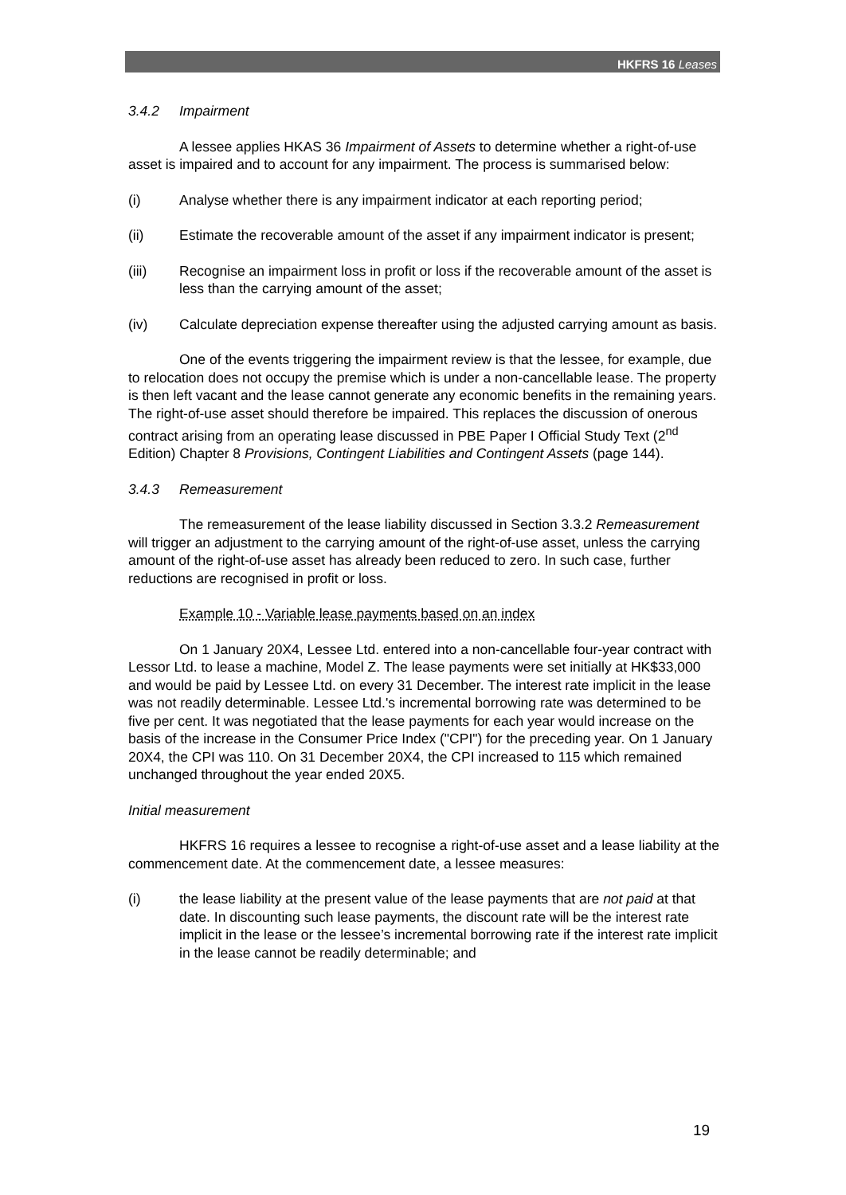HKFRS 16 Leases
3.4.2 Impairment
A lessee applies HKAS 36 Impairment of Assets to determine whether a right-of-use asset is impaired and to account for any impairment. The process is summarised below:
(i) Analyse whether there is any impairment indicator at each reporting period;
(ii) Estimate the recoverable amount of the asset if any impairment indicator is present;
(iii) Recognise an impairment loss in profit or loss if the recoverable amount of the asset is less than the carrying amount of the asset;
(iv) Calculate depreciation expense thereafter using the adjusted carrying amount as basis.
One of the events triggering the impairment review is that the lessee, for example, due to relocation does not occupy the premise which is under a non-cancellable lease. The property is then left vacant and the lease cannot generate any economic benefits in the remaining years. The right-of-use asset should therefore be impaired. This replaces the discussion of onerous contract arising from an operating lease discussed in PBE Paper I Official Study Text (2<sup>nd</sup> Edition) Chapter 8 Provisions, Contingent Liabilities and Contingent Assets (page 144).
3.4.3 Remeasurement
The remeasurement of the lease liability discussed in Section 3.3.2 Remeasurement will trigger an adjustment to the carrying amount of the right-of-use asset, unless the carrying amount of the right-of-use asset has already been reduced to zero. In such case, further reductions are recognised in profit or loss.
Example 10 - Variable lease payments based on an index
On 1 January 20X4, Lessee Ltd. entered into a non-cancellable four-year contract with Lessor Ltd. to lease a machine, Model Z. The lease payments were set initially at HK$33,000 and would be paid by Lessee Ltd. on every 31 December. The interest rate implicit in the lease was not readily determinable. Lessee Ltd.'s incremental borrowing rate was determined to be five per cent. It was negotiated that the lease payments for each year would increase on the basis of the increase in the Consumer Price Index ("CPI") for the preceding year. On 1 January 20X4, the CPI was 110. On 31 December 20X4, the CPI increased to 115 which remained unchanged throughout the year ended 20X5.
Initial measurement
HKFRS 16 requires a lessee to recognise a right-of-use asset and a lease liability at the commencement date. At the commencement date, a lessee measures:
(i) the lease liability at the present value of the lease payments that are not paid at that date. In discounting such lease payments, the discount rate will be the interest rate implicit in the lease or the lessee’s incremental borrowing rate if the interest rate implicit in the lease cannot be readily determinable; and
19